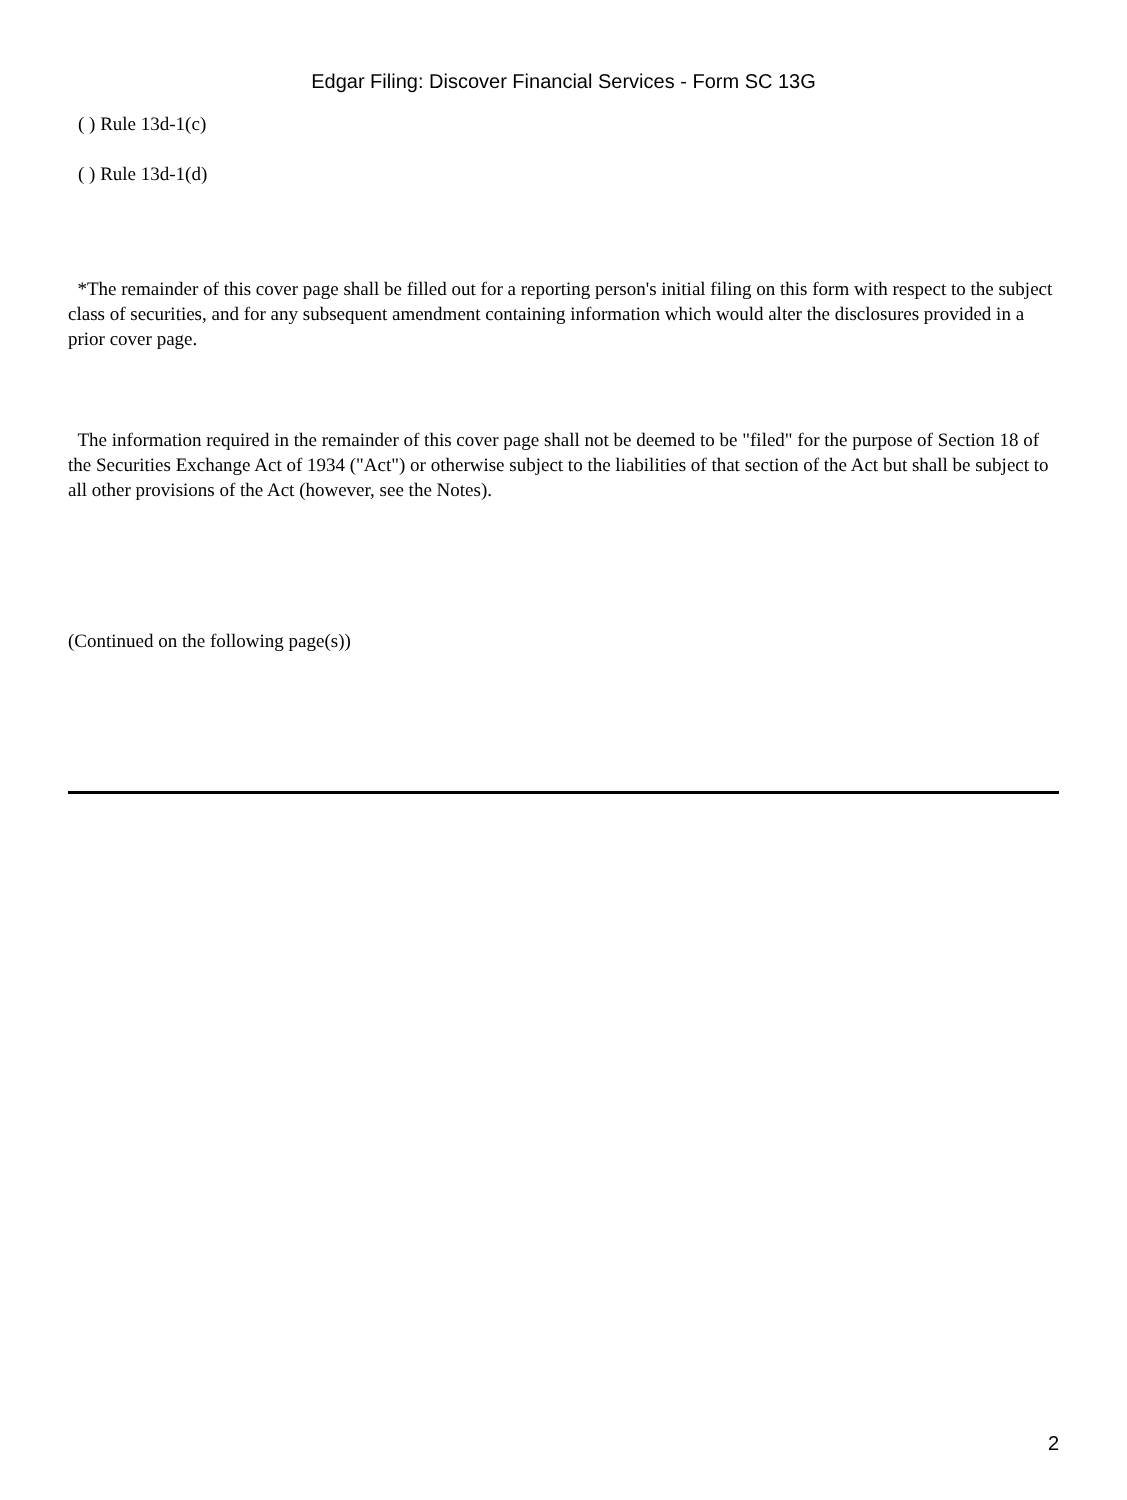Edgar Filing: Discover Financial Services - Form SC 13G
( ) Rule 13d-1(c)
( ) Rule 13d-1(d)
*The remainder of this cover page shall be filled out for a reporting person's initial filing on this form with respect to the subject class of securities, and for any subsequent amendment containing information which would alter the disclosures provided in a prior cover page.
The information required in the remainder of this cover page shall not be deemed to be "filed" for the purpose of Section 18 of the Securities Exchange Act of 1934 ("Act") or otherwise subject to the liabilities of that section of the Act but shall be subject to all other provisions of the Act (however, see the Notes).
(Continued on the following page(s))
2